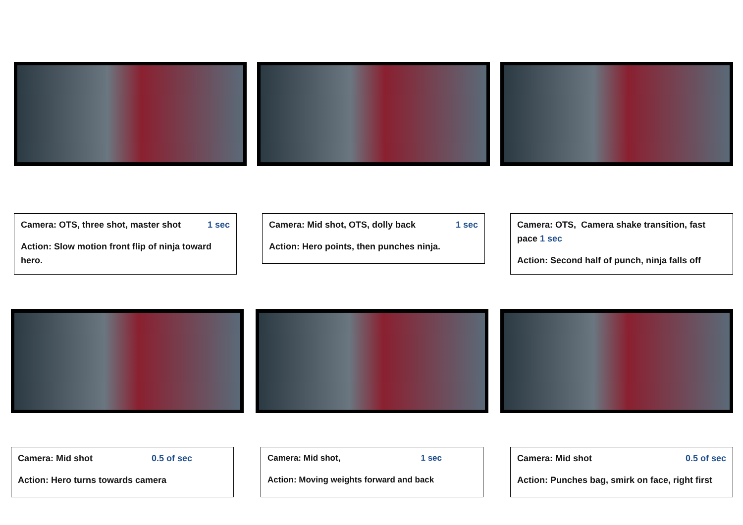Camera: OTS, three shot, master shot 1 sec
Action: Slow motion front flip of ninja toward hero.
Camera: Mid shot, OTS, dolly back 1 sec
Action: Hero points, then punches ninja.
Camera: OTS, Camera shake transition, fast pace 1 sec
Action: Second half of punch, ninja falls off
Camera: Mid shot 0.5 of sec
Action: Hero turns towards camera
Camera: Mid shot, 1 sec
Action: Moving weights forward and back
Camera: Mid shot 0.5 of sec
Action: Punches bag, smirk on face, right first